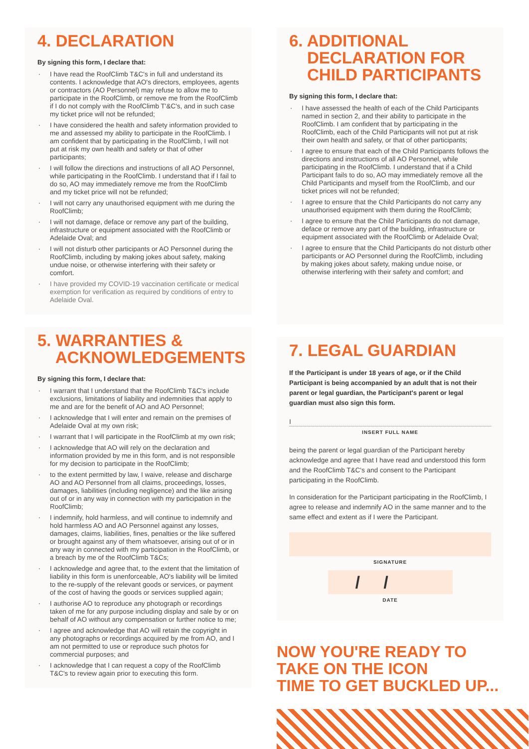4. DECLARATION
By signing this form, I declare that:
I have read the RoofClimb T&C's in full and understand its contents. I acknowledge that AO's directors, employees, agents or contractors (AO Personnel) may refuse to allow me to participate in the RoofClimb, or remove me from the RoofClimb if I do not comply with the RoofClimb T'&C's, and in such case my ticket price will not be refunded;
I have considered the health and safety information provided to me and assessed my ability to participate in the RoofClimb. I am confident that by participating in the RoofClimb, I will not put at risk my own health and safety or that of other participants;
I will follow the directions and instructions of all AO Personnel, while participating in the RoofClimb. I understand that if I fail to do so, AO may immediately remove me from the RoofClimb and my ticket price will not be refunded;
I will not carry any unauthorised equipment with me during the RoofClimb;
I will not damage, deface or remove any part of the building, infrastructure or equipment associated with the RoofClimb or Adelaide Oval; and
I will not disturb other participants or AO Personnel during the RoofClimb, including by making jokes about safety, making undue noise, or otherwise interfering with their safety or comfort.
I have provided my COVID-19 vaccination certificate or medical exemption for verification as required by conditions of entry to Adelaide Oval.
5. WARRANTIES &
ACKNOWLEDGEMENTS
By signing this form, I declare that:
I warrant that I understand that the RoofClimb T&C's include exclusions, limitations of liability and indemnities that apply to me and are for the benefit of AO and AO Personnel;
I acknowledge that I will enter and remain on the premises of Adelaide Oval at my own risk;
I warrant that I will participate in the RoofClimb at my own risk;
I acknowledge that AO will rely on the declaration and information provided by me in this form, and is not responsible for my decision to participate in the RoofClimb;
to the extent permitted by law, I waive, release and discharge AO and AO Personnel from all claims, proceedings, losses, damages, liabilities (including negligence) and the like arising out of or in any way in connection with my participation in the RoofClimb;
I indemnify, hold harmless, and will continue to indemnify and hold harmless AO and AO Personnel against any losses, damages, claims, liabilities, fines, penalties or the like suffered or brought against any of them whatsoever, arising out of or in any way in connected with my participation in the RoofClimb, or a breach by me of the RoofClimb T&Cs;
I acknowledge and agree that, to the extent that the limitation of liability in this form is unenforceable, AO's liability will be limited to the re-supply of the relevant goods or services, or payment of the cost of having the goods or services supplied again;
I authorise AO to reproduce any photograph or recordings taken of me for any purpose including display and sale by or on behalf of AO without any compensation or further notice to me;
I agree and acknowledge that AO will retain the copyright in any photographs or recordings acquired by me from AO, and I am not permitted to use or reproduce such photos for commercial purposes; and
I acknowledge that I can request a copy of the RoofClimb T&C's to review again prior to executing this form.
6. ADDITIONAL
DECLARATION FOR
CHILD PARTICIPANTS
By signing this form, I declare that:
I have assessed the health of each of the Child Participants named in section 2, and their ability to participate in the RoofClimb. I am confident that by participating in the RoofClimb, each of the Child Participants will not put at risk their own health and safety, or that of other participants;
I agree to ensure that each of the Child Participants follows the directions and instructions of all AO Personnel, while participating in the RoofClimb. I understand that if a Child Participant fails to do so, AO may immediately remove all the Child Participants and myself from the RoofClimb, and our ticket prices will not be refunded;
I agree to ensure that the Child Participants do not carry any unauthorised equipment with them during the RoofClimb;
I agree to ensure that the Child Participants do not damage, deface or remove any part of the building, infrastructure or equipment associated with the RoofClimb or Adelaide Oval;
I agree to ensure that the Child Participants do not disturb other participants or AO Personnel during the RoofClimb, including by making jokes about safety, making undue noise, or otherwise interfering with their safety and comfort; and
7. LEGAL GUARDIAN
If the Participant is under 18 years of age, or if the Child Participant is being accompanied by an adult that is not their parent or legal guardian, the Participant's parent or legal guardian must also sign this form.
I
INSERT FULL NAME
being the parent or legal guardian of the Participant hereby acknowledge and agree that I have read and understood this form and the RoofClimb T&C's and consent to the Participant participating in the RoofClimb.
In consideration for the Participant participating in the RoofClimb, I agree to release and indemnify AO in the same manner and to the same effect and extent as if I were the Participant.
SIGNATURE
/ /
DATE
NOW YOU'RE READY TO
TAKE ON THE ICON
TIME TO GET BUCKLED UP...